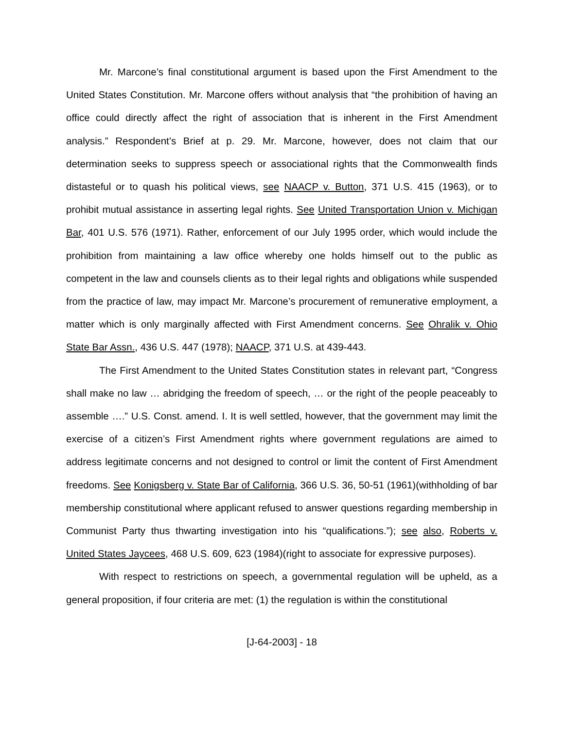Mr. Marcone’s final constitutional argument is based upon the First Amendment to the United States Constitution. Mr. Marcone offers without analysis that “the prohibition of having an office could directly affect the right of association that is inherent in the First Amendment analysis.” Respondent’s Brief at p. 29. Mr. Marcone, however, does not claim that our determination seeks to suppress speech or associational rights that the Commonwealth finds distasteful or to quash his political views, see NAACP v. Button, 371 U.S. 415 (1963), or to prohibit mutual assistance in asserting legal rights. See United Transportation Union v. Michigan Bar, 401 U.S. 576 (1971). Rather, enforcement of our July 1995 order, which would include the prohibition from maintaining a law office whereby one holds himself out to the public as competent in the law and counsels clients as to their legal rights and obligations while suspended from the practice of law, may impact Mr. Marcone’s procurement of remunerative employment, a matter which is only marginally affected with First Amendment concerns. See Ohralik v. Ohio State Bar Assn., 436 U.S. 447 (1978); NAACP, 371 U.S. at 439-443.
The First Amendment to the United States Constitution states in relevant part, “Congress shall make no law … abridging the freedom of speech, … or the right of the people peaceably to assemble ….” U.S. Const. amend. I. It is well settled, however, that the government may limit the exercise of a citizen’s First Amendment rights where government regulations are aimed to address legitimate concerns and not designed to control or limit the content of First Amendment freedoms. See Konigsberg v. State Bar of California, 366 U.S. 36, 50-51 (1961)(withholding of bar membership constitutional where applicant refused to answer questions regarding membership in Communist Party thus thwarting investigation into his “qualifications.”); see also, Roberts v. United States Jaycees, 468 U.S. 609, 623 (1984)(right to associate for expressive purposes).
With respect to restrictions on speech, a governmental regulation will be upheld, as a general proposition, if four criteria are met: (1) the regulation is within the constitutional
[J-64-2003] - 18